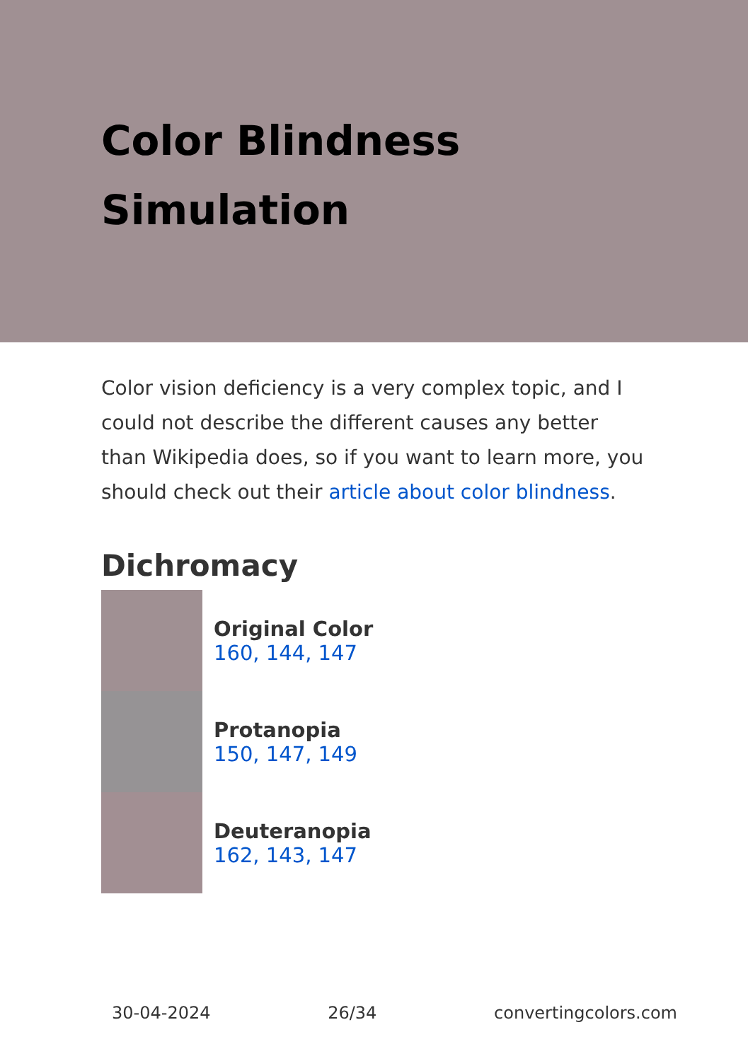Color Blindness Simulation
Color vision deficiency is a very complex topic, and I could not describe the different causes any better than Wikipedia does, so if you want to learn more, you should check out their article about color blindness.
Dichromacy
Original Color
160, 144, 147
Protanopia
150, 147, 149
Deuteranopia
162, 143, 147
30-04-2024 26/34 convertingcolors.com